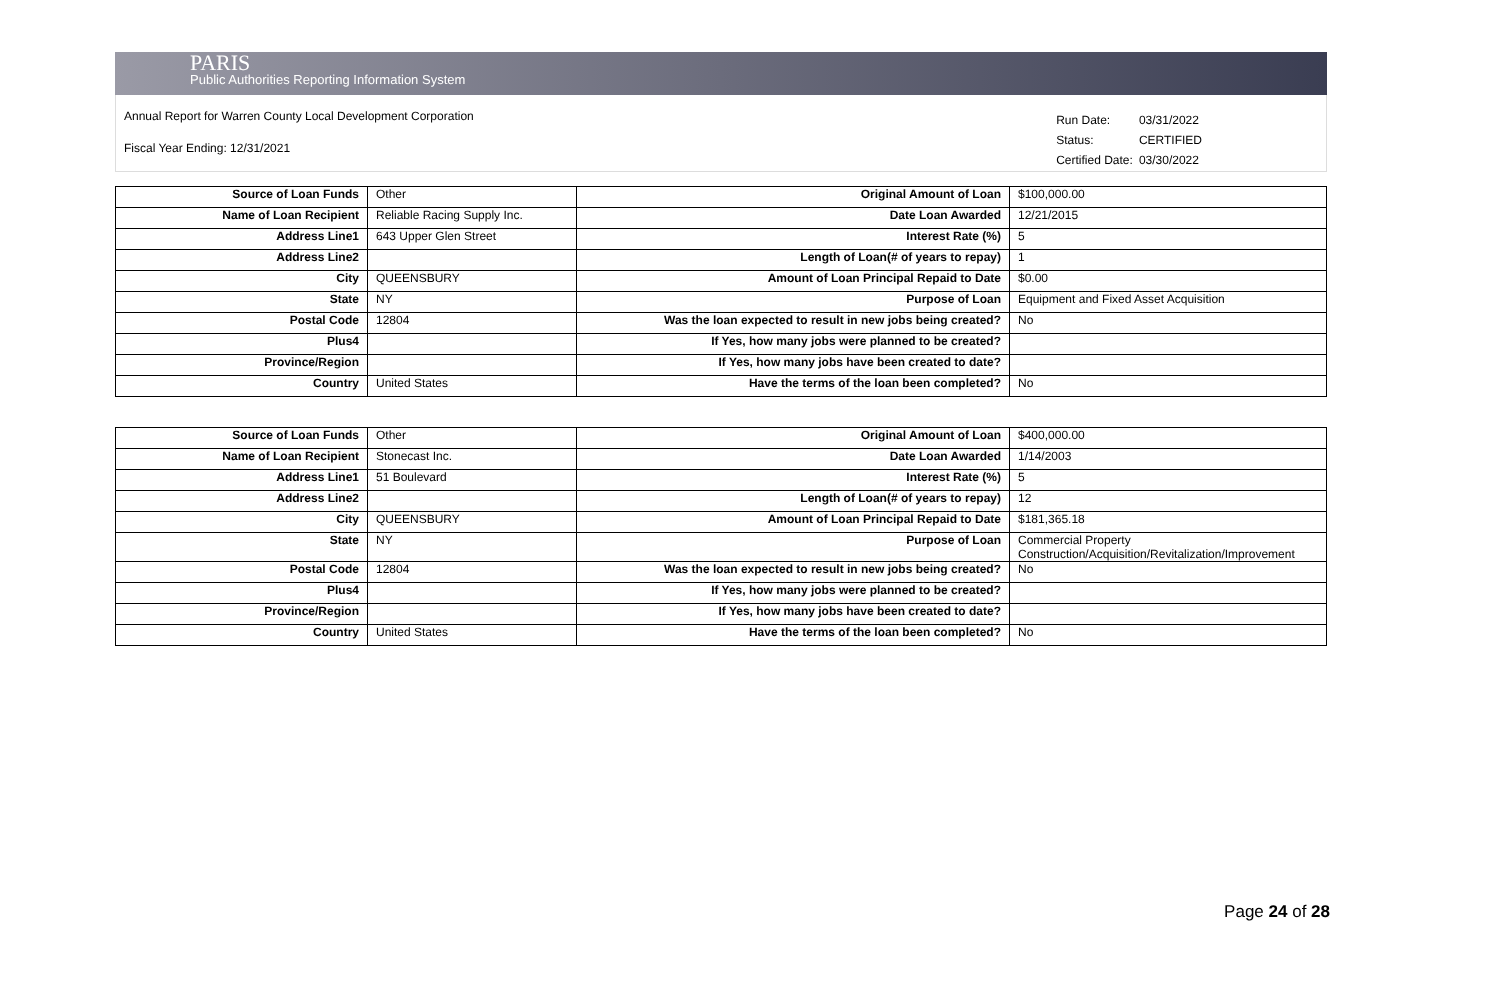PARIS
Public Authorities Reporting Information System
Annual Report for Warren County Local Development Corporation
Fiscal Year Ending: 12/31/2021
| Run Date: | 03/31/2022 |
| Status: | CERTIFIED |
| Certified Date: | 03/30/2022 |
| Source of Loan Funds | Other | Original Amount of Loan | $100,000.00 |
| Name of Loan Recipient | Reliable Racing Supply Inc. | Date Loan Awarded | 12/21/2015 |
| Address Line1 | 643 Upper Glen Street | Interest Rate (%) | 5 |
| Address Line2 | | Length of Loan(# of years to repay) | 1 |
| City | QUEENSBURY | Amount of Loan Principal Repaid to Date | $0.00 |
| State | NY | Purpose of Loan | Equipment and Fixed Asset Acquisition |
| Postal Code | 12804 | Was the loan expected to result in new jobs being created? | No |
| Plus4 | | If Yes, how many jobs were planned to be created? | |
| Province/Region | | If Yes, how many jobs have been created to date? | |
| Country | United States | Have the terms of the loan been completed? | No |
| Source of Loan Funds | Other | Original Amount of Loan | $400,000.00 |
| Name of Loan Recipient | Stonecast Inc. | Date Loan Awarded | 1/14/2003 |
| Address Line1 | 51 Boulevard | Interest Rate (%) | 5 |
| Address Line2 | | Length of Loan(# of years to repay) | 12 |
| City | QUEENSBURY | Amount of Loan Principal Repaid to Date | $181,365.18 |
| State | NY | Purpose of Loan | Commercial Property Construction/Acquisition/Revitalization/Improvement |
| Postal Code | 12804 | Was the loan expected to result in new jobs being created? | No |
| Plus4 | | If Yes, how many jobs were planned to be created? | |
| Province/Region | | If Yes, how many jobs have been created to date? | |
| Country | United States | Have the terms of the loan been completed? | No |
Page 24 of 28